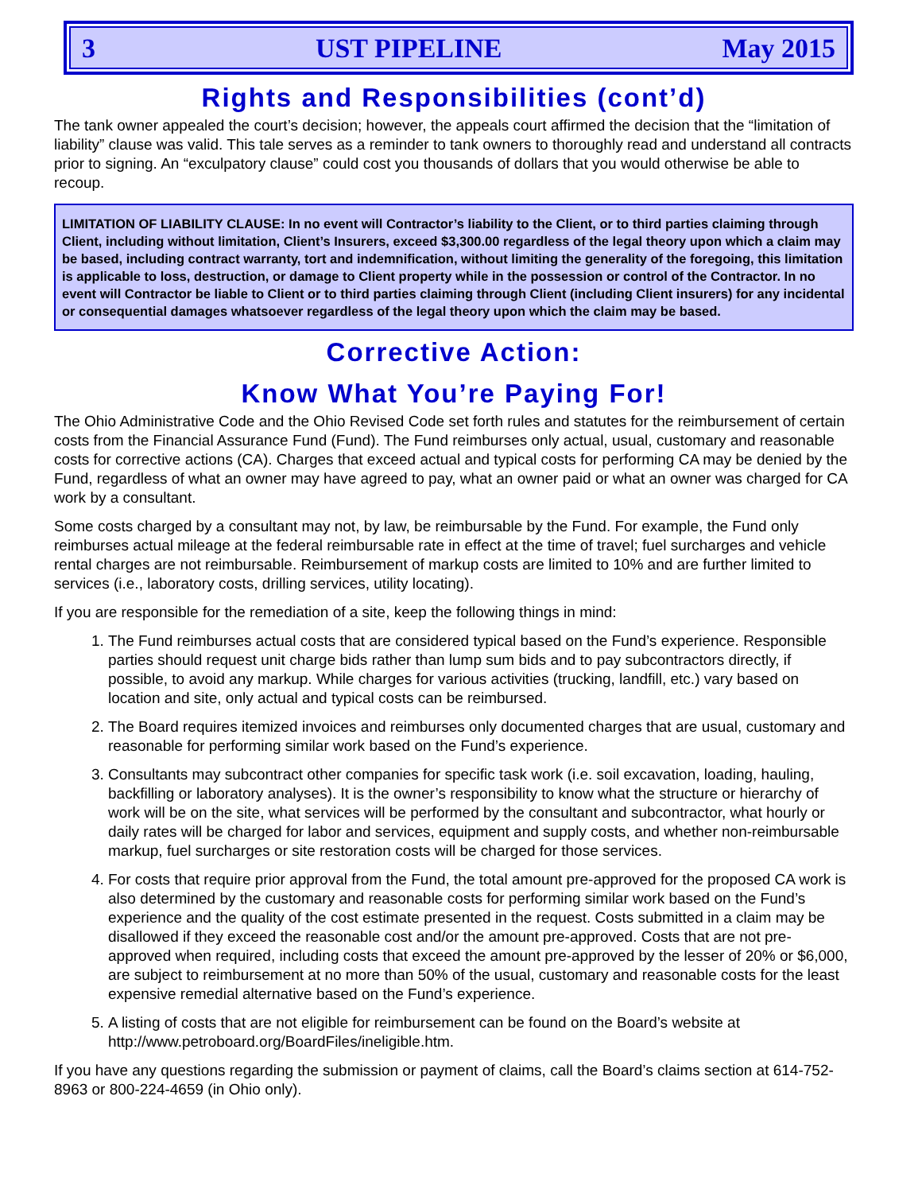3 UST PIPELINE May 2015
Rights and Responsibilities (cont’d)
The tank owner appealed the court’s decision; however, the appeals court affirmed the decision that the “limitation of liability” clause was valid. This tale serves as a reminder to tank owners to thoroughly read and understand all contracts prior to signing. An “exculpatory clause” could cost you thousands of dollars that you would otherwise be able to recoup.
LIMITATION OF LIABILITY CLAUSE: In no event will Contractor’s liability to the Client, or to third parties claiming through Client, including without limitation, Client’s Insurers, exceed $3,300.00 regardless of the legal theory upon which a claim may be based, including contract warranty, tort and indemnification, without limiting the generality of the foregoing, this limitation is applicable to loss, destruction, or damage to Client property while in the possession or control of the Contractor. In no event will Contractor be liable to Client or to third parties claiming through Client (including Client insurers) for any incidental or consequential damages whatsoever regardless of the legal theory upon which the claim may be based.
Corrective Action:
Know What You’re Paying For!
The Ohio Administrative Code and the Ohio Revised Code set forth rules and statutes for the reimbursement of certain costs from the Financial Assurance Fund (Fund). The Fund reimburses only actual, usual, customary and reasonable costs for corrective actions (CA). Charges that exceed actual and typical costs for performing CA may be denied by the Fund, regardless of what an owner may have agreed to pay, what an owner paid or what an owner was charged for CA work by a consultant.
Some costs charged by a consultant may not, by law, be reimbursable by the Fund. For example, the Fund only reimburses actual mileage at the federal reimbursable rate in effect at the time of travel; fuel surcharges and vehicle rental charges are not reimbursable. Reimbursement of markup costs are limited to 10% and are further limited to services (i.e., laboratory costs, drilling services, utility locating).
If you are responsible for the remediation of a site, keep the following things in mind:
1. The Fund reimburses actual costs that are considered typical based on the Fund’s experience. Responsible parties should request unit charge bids rather than lump sum bids and to pay subcontractors directly, if possible, to avoid any markup. While charges for various activities (trucking, landfill, etc.) vary based on location and site, only actual and typical costs can be reimbursed.
2. The Board requires itemized invoices and reimburses only documented charges that are usual, customary and reasonable for performing similar work based on the Fund’s experience.
3. Consultants may subcontract other companies for specific task work (i.e. soil excavation, loading, hauling, backfilling or laboratory analyses). It is the owner’s responsibility to know what the structure or hierarchy of work will be on the site, what services will be performed by the consultant and subcontractor, what hourly or daily rates will be charged for labor and services, equipment and supply costs, and whether non-reimbursable markup, fuel surcharges or site restoration costs will be charged for those services.
4. For costs that require prior approval from the Fund, the total amount pre-approved for the proposed CA work is also determined by the customary and reasonable costs for performing similar work based on the Fund’s experience and the quality of the cost estimate presented in the request. Costs submitted in a claim may be disallowed if they exceed the reasonable cost and/or the amount pre-approved. Costs that are not pre-approved when required, including costs that exceed the amount pre-approved by the lesser of 20% or $6,000, are subject to reimbursement at no more than 50% of the usual, customary and reasonable costs for the least expensive remedial alternative based on the Fund’s experience.
5. A listing of costs that are not eligible for reimbursement can be found on the Board’s website at http://www.petroboard.org/BoardFiles/ineligible.htm.
If you have any questions regarding the submission or payment of claims, call the Board’s claims section at 614-752-8963 or 800-224-4659 (in Ohio only).